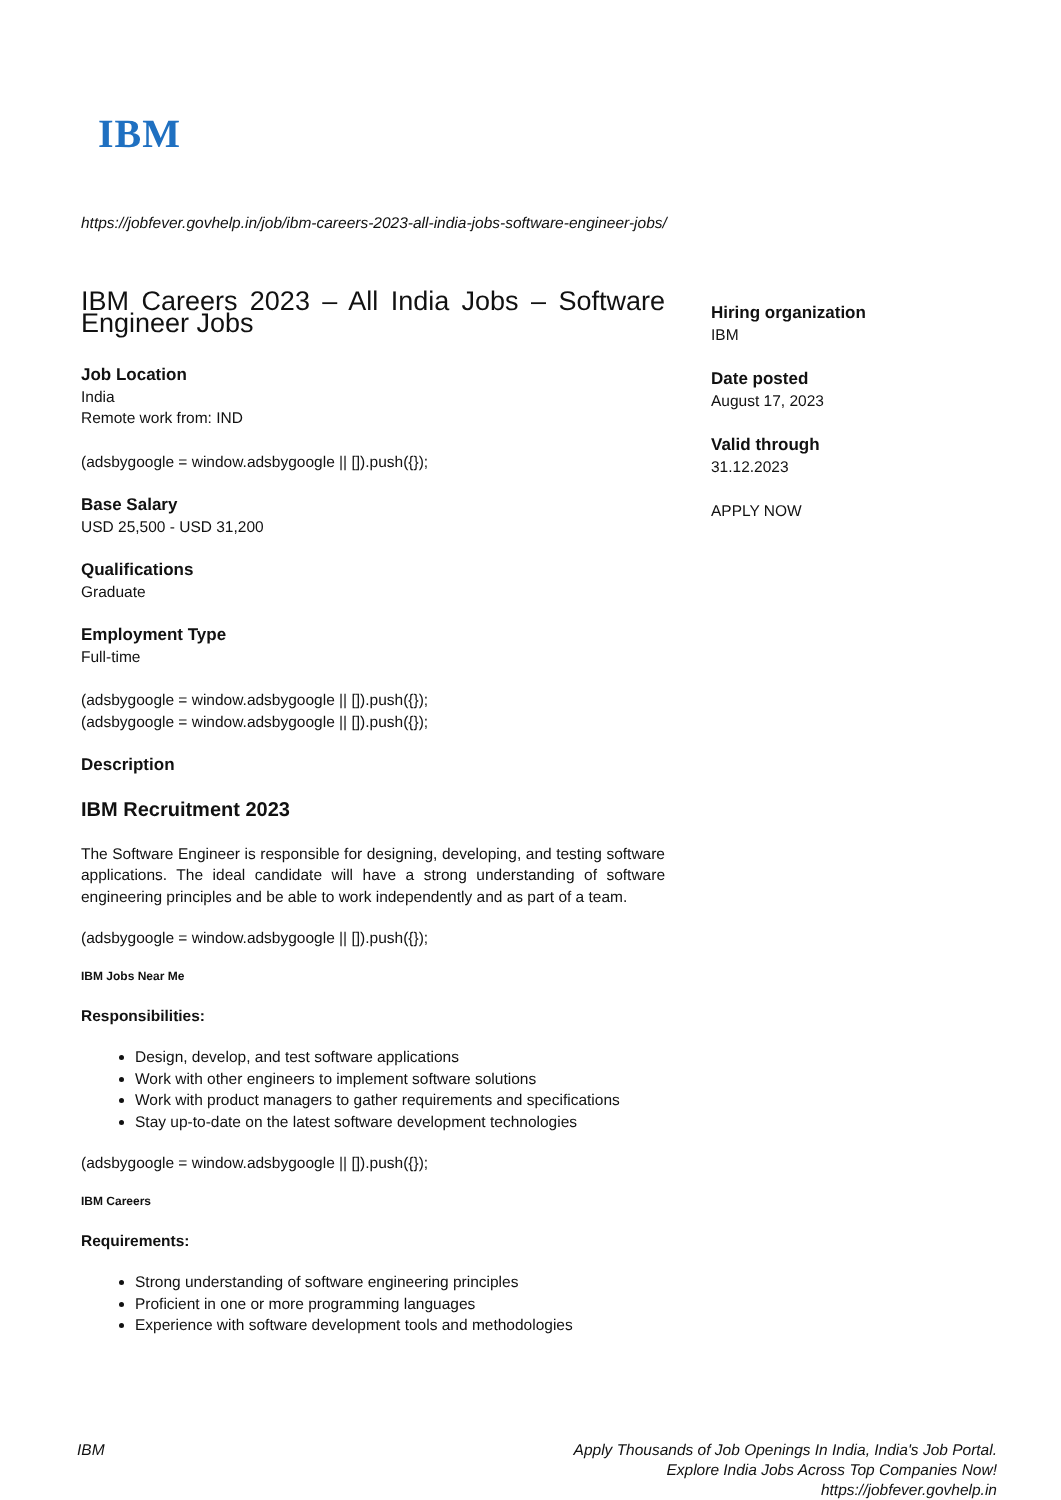IBM
https://jobfever.govhelp.in/job/ibm-careers-2023-all-india-jobs-software-engineer-jobs/
IBM Careers 2023 – All India Jobs – Software Engineer Jobs
Job Location
India
Remote work from: IND
(adsbygoogle = window.adsbygoogle || []).push({});
Base Salary
USD 25,500 - USD 31,200
Qualifications
Graduate
Employment Type
Full-time
(adsbygoogle = window.adsbygoogle || []).push({});
(adsbygoogle = window.adsbygoogle || []).push({});
Description
IBM Recruitment 2023
The Software Engineer is responsible for designing, developing, and testing software applications. The ideal candidate will have a strong understanding of software engineering principles and be able to work independently and as part of a team.
(adsbygoogle = window.adsbygoogle || []).push({});
IBM Jobs Near Me
Responsibilities:
Design, develop, and test software applications
Work with other engineers to implement software solutions
Work with product managers to gather requirements and specifications
Stay up-to-date on the latest software development technologies
(adsbygoogle = window.adsbygoogle || []).push({});
IBM Careers
Requirements:
Strong understanding of software engineering principles
Proficient in one or more programming languages
Experience with software development tools and methodologies
Hiring organization
IBM
Date posted
August 17, 2023
Valid through
31.12.2023
APPLY NOW
IBM Apply Thousands of Job Openings In India, India's Job Portal.
Explore India Jobs Across Top Companies Now!
https://jobfever.govhelp.in